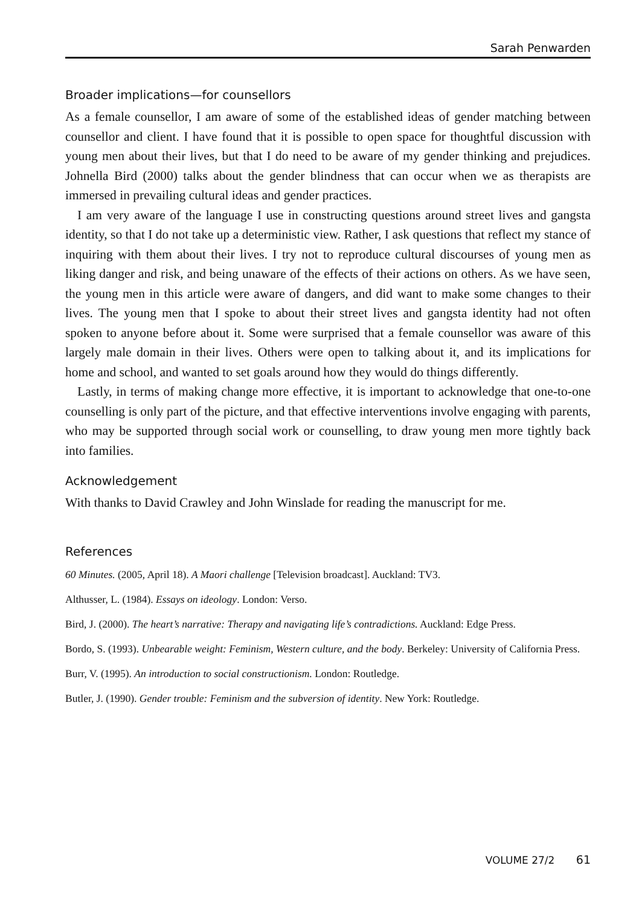Sarah Penwarden
Broader implications—for counsellors
As a female counsellor, I am aware of some of the established ideas of gender matching between counsellor and client. I have found that it is possible to open space for thoughtful discussion with young men about their lives, but that I do need to be aware of my gender thinking and prejudices. Johnella Bird (2000) talks about the gender blindness that can occur when we as therapists are immersed in prevailing cultural ideas and gender practices.
I am very aware of the language I use in constructing questions around street lives and gangsta identity, so that I do not take up a deterministic view. Rather, I ask questions that reflect my stance of inquiring with them about their lives. I try not to reproduce cultural discourses of young men as liking danger and risk, and being unaware of the effects of their actions on others. As we have seen, the young men in this article were aware of dangers, and did want to make some changes to their lives. The young men that I spoke to about their street lives and gangsta identity had not often spoken to anyone before about it. Some were surprised that a female counsellor was aware of this largely male domain in their lives. Others were open to talking about it, and its implications for home and school, and wanted to set goals around how they would do things differently.
Lastly, in terms of making change more effective, it is important to acknowledge that one-to-one counselling is only part of the picture, and that effective interventions involve engaging with parents, who may be supported through social work or counselling, to draw young men more tightly back into families.
Acknowledgement
With thanks to David Crawley and John Winslade for reading the manuscript for me.
References
60 Minutes. (2005, April 18). A Maori challenge [Television broadcast]. Auckland: TV3.
Althusser, L. (1984). Essays on ideology. London: Verso.
Bird, J. (2000). The heart’s narrative: Therapy and navigating life’s contradictions. Auckland: Edge Press.
Bordo, S. (1993). Unbearable weight: Feminism, Western culture, and the body. Berkeley: University of California Press.
Burr, V. (1995). An introduction to social constructionism. London: Routledge.
Butler, J. (1990). Gender trouble: Feminism and the subversion of identity. New York: Routledge.
VOLUME 27/2 61